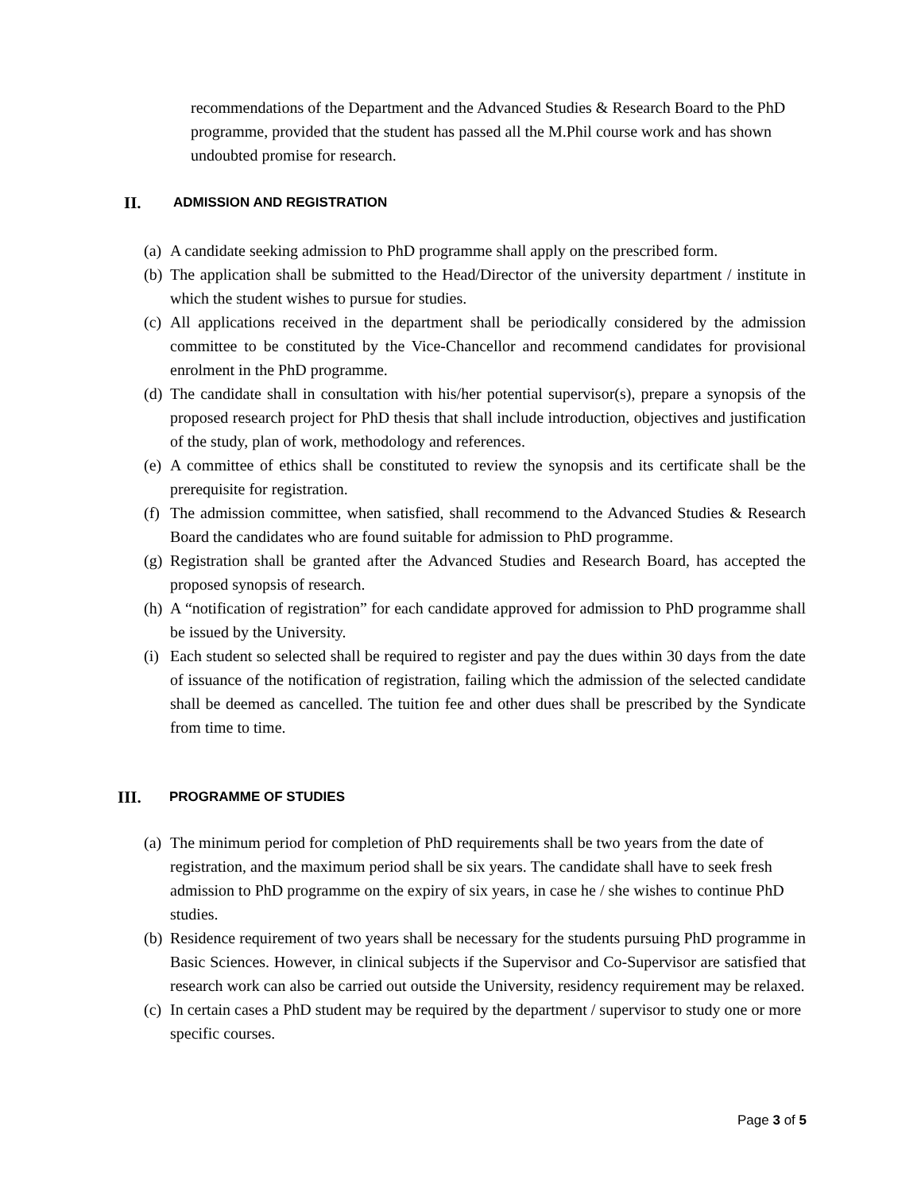recommendations of the Department and the Advanced Studies & Research Board to the PhD programme, provided that the student has passed all the M.Phil course work and has shown undoubted promise for research.
II. ADMISSION AND REGISTRATION
(a) A candidate seeking admission to PhD programme shall apply on the prescribed form.
(b) The application shall be submitted to the Head/Director of the university department / institute in which the student wishes to pursue for studies.
(c) All applications received in the department shall be periodically considered by the admission committee to be constituted by the Vice-Chancellor and recommend candidates for provisional enrolment in the PhD programme.
(d) The candidate shall in consultation with his/her potential supervisor(s), prepare a synopsis of the proposed research project for PhD thesis that shall include introduction, objectives and justification of the study, plan of work, methodology and references.
(e) A committee of ethics shall be constituted to review the synopsis and its certificate shall be the prerequisite for registration.
(f) The admission committee, when satisfied, shall recommend to the Advanced Studies & Research Board the candidates who are found suitable for admission to PhD programme.
(g) Registration shall be granted after the Advanced Studies and Research Board, has accepted the proposed synopsis of research.
(h) A “notification of registration” for each candidate approved for admission to PhD programme shall be issued by the University.
(i) Each student so selected shall be required to register and pay the dues within 30 days from the date of issuance of the notification of registration, failing which the admission of the selected candidate shall be deemed as cancelled. The tuition fee and other dues shall be prescribed by the Syndicate from time to time.
III. PROGRAMME OF STUDIES
(a) The minimum period for completion of PhD requirements shall be two years from the date of registration, and the maximum period shall be six years. The candidate shall have to seek fresh admission to PhD programme on the expiry of six years, in case he / she wishes to continue PhD studies.
(b) Residence requirement of two years shall be necessary for the students pursuing PhD programme in Basic Sciences. However, in clinical subjects if the Supervisor and Co-Supervisor are satisfied that research work can also be carried out outside the University, residency requirement may be relaxed.
(c) In certain cases a PhD student may be required by the department / supervisor to study one or more specific courses.
Page 3 of 5